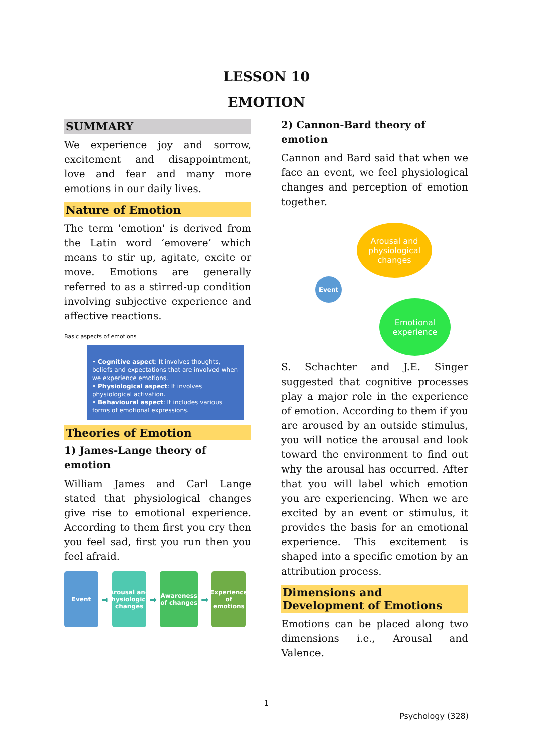LESSON 10
EMOTION
SUMMARY
We experience joy and sorrow, excitement and disappointment, love and fear and many more emotions in our daily lives.
Nature of Emotion
The term 'emotion' is derived from the Latin word ‘emovere’ which means to stir up, agitate, excite or move. Emotions are generally referred to as a stirred-up condition involving subjective experience and affective reactions.
Basic aspects of emotions
• Cognitive aspect: It involves thoughts, beliefs and expectations that are involved when we experience emotions.
• Physiological aspect: It involves physiological activation.
• Behavioural aspect: It includes various forms of emotional expressions.
Theories of Emotion
1) James-Lange theory of emotion
William James and Carl Lange stated that physiological changes give rise to emotional experience. According to them first you cry then you feel sad, first you run then you feel afraid.
Event
➡
Arousal and Physiological changes
➡
Awareness of changes
➡
Experience of emotions
2) Cannon-Bard theory of emotion
Cannon and Bard said that when we face an event, we feel physiological changes and perception of emotion together.
Arousal and physiological changes
Event
Emotional experience
S. Schachter and J.E. Singer suggested that cognitive processes play a major role in the experience of emotion. According to them if you are aroused by an outside stimulus, you will notice the arousal and look toward the environment to find out why the arousal has occurred. After that you will label which emotion you are experiencing. When we are excited by an event or stimulus, it provides the basis for an emotional experience. This excitement is shaped into a specific emotion by an attribution process.
Dimensions and Development of Emotions
Emotions can be placed along two dimensions i.e., Arousal and Valence.
1
Psychology (328)